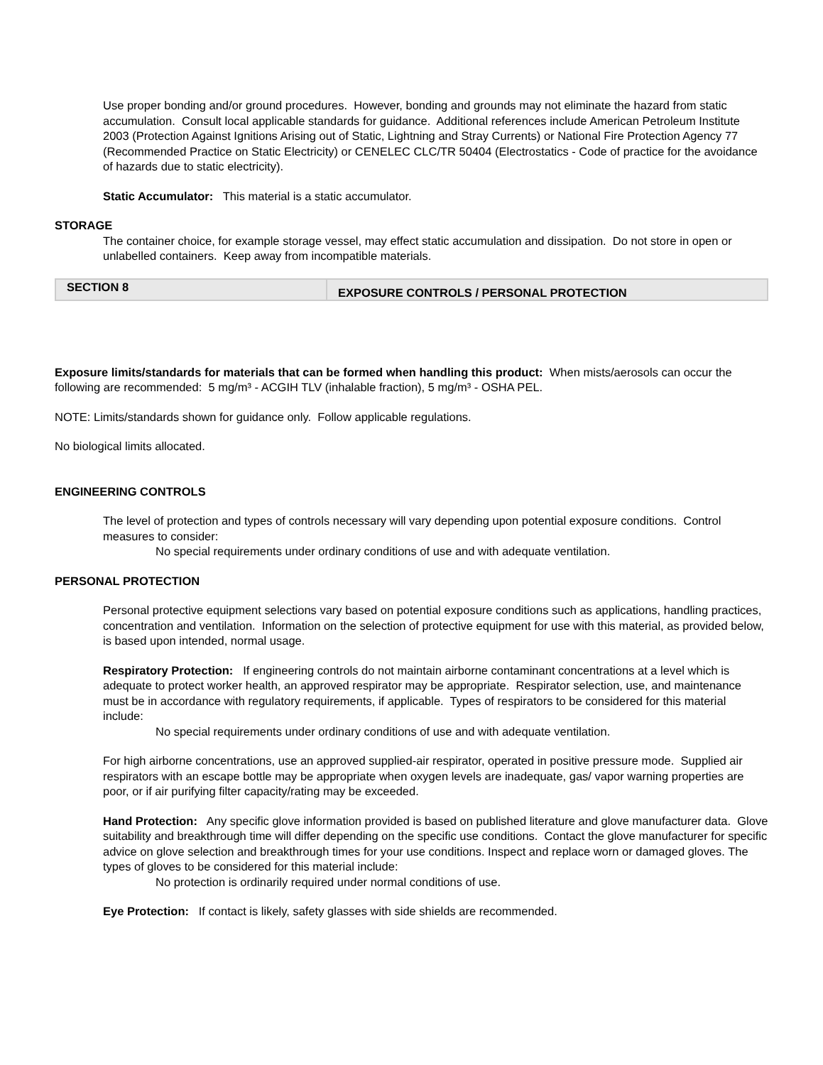Use proper bonding and/or ground procedures. However, bonding and grounds may not eliminate the hazard from static accumulation. Consult local applicable standards for guidance. Additional references include American Petroleum Institute 2003 (Protection Against Ignitions Arising out of Static, Lightning and Stray Currents) or National Fire Protection Agency 77 (Recommended Practice on Static Electricity) or CENELEC CLC/TR 50404 (Electrostatics - Code of practice for the avoidance of hazards due to static electricity).
Static Accumulator: This material is a static accumulator.
STORAGE
The container choice, for example storage vessel, may effect static accumulation and dissipation. Do not store in open or unlabelled containers. Keep away from incompatible materials.
SECTION 8
EXPOSURE CONTROLS / PERSONAL PROTECTION
Exposure limits/standards for materials that can be formed when handling this product: When mists/aerosols can occur the following are recommended: 5 mg/m³ - ACGIH TLV (inhalable fraction), 5 mg/m³ - OSHA PEL.
NOTE: Limits/standards shown for guidance only. Follow applicable regulations.
No biological limits allocated.
ENGINEERING CONTROLS
The level of protection and types of controls necessary will vary depending upon potential exposure conditions. Control measures to consider:
No special requirements under ordinary conditions of use and with adequate ventilation.
PERSONAL PROTECTION
Personal protective equipment selections vary based on potential exposure conditions such as applications, handling practices, concentration and ventilation. Information on the selection of protective equipment for use with this material, as provided below, is based upon intended, normal usage.
Respiratory Protection: If engineering controls do not maintain airborne contaminant concentrations at a level which is adequate to protect worker health, an approved respirator may be appropriate. Respirator selection, use, and maintenance must be in accordance with regulatory requirements, if applicable. Types of respirators to be considered for this material include:
No special requirements under ordinary conditions of use and with adequate ventilation.
For high airborne concentrations, use an approved supplied-air respirator, operated in positive pressure mode. Supplied air respirators with an escape bottle may be appropriate when oxygen levels are inadequate, gas/ vapor warning properties are poor, or if air purifying filter capacity/rating may be exceeded.
Hand Protection: Any specific glove information provided is based on published literature and glove manufacturer data. Glove suitability and breakthrough time will differ depending on the specific use conditions. Contact the glove manufacturer for specific advice on glove selection and breakthrough times for your use conditions. Inspect and replace worn or damaged gloves. The types of gloves to be considered for this material include:
No protection is ordinarily required under normal conditions of use.
Eye Protection: If contact is likely, safety glasses with side shields are recommended.